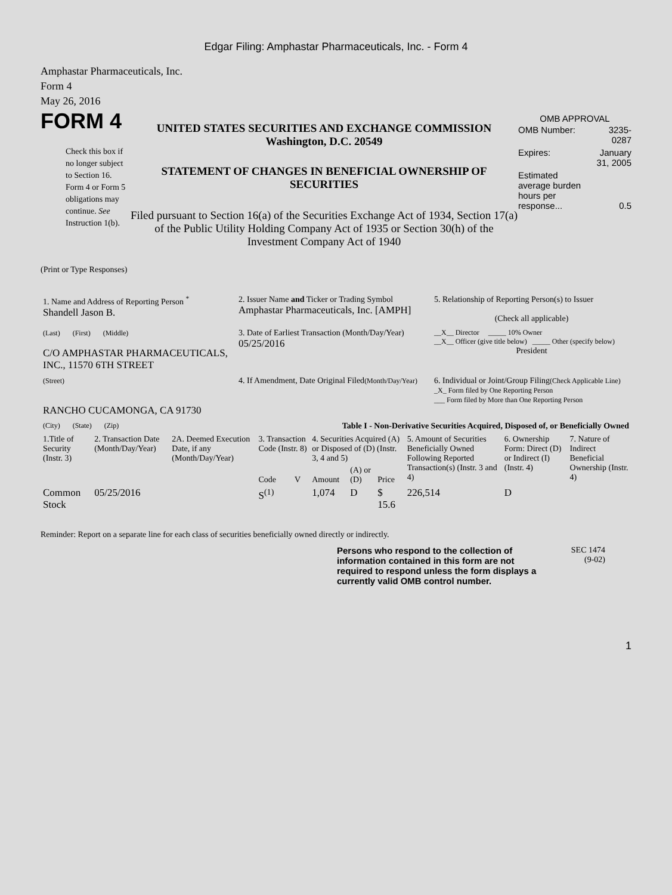Edgar Filing: Amphastar Pharmaceuticals, Inc. - Form 4
Amphastar Pharmaceuticals, Inc.
Form 4
May 26, 2016
FORM 4
Check this box if no longer subject to Section 16. Form 4 or Form 5 obligations may continue. See Instruction 1(b).
UNITED STATES SECURITIES AND EXCHANGE COMMISSION
Washington, D.C. 20549
STATEMENT OF CHANGES IN BENEFICIAL OWNERSHIP OF SECURITIES
Filed pursuant to Section 16(a) of the Securities Exchange Act of 1934, Section 17(a) of the Public Utility Holding Company Act of 1935 or Section 30(h) of the Investment Company Act of 1940
OMB APPROVAL
| OMB Number: | 3235-0287 |
| Expires: | January 31, 2005 |
| Estimated average burden hours per response... | 0.5 |
(Print or Type Responses)
| 1. Name and Address of Reporting Person <sup>*</sup> Shandell Jason B. | 2. Issuer Name and Ticker or Trading Symbol Amphastar Pharmaceuticals, Inc. [AMPH] | 5. Relationship of Reporting Person(s) to Issuer (Check all applicable) |
| (Last) (First) (Middle) C/O AMPHASTAR PHARMACEUTICALS, INC., 11570 6TH STREET | 3. Date of Earliest Transaction (Month/Day/Year) 05/25/2016 | __X__ Director _____ 10% Owner __X__ Officer (give title below) _____ Other (specify below) President |
| (Street) RANCHO CUCAMONGA, CA 91730 | 4. If Amendment, Date Original Filed (Month/Day/Year) | 6. Individual or Joint/Group Filing (Check Applicable Line) _X_ Form filed by One Reporting Person ___ Form filed by More than One Reporting Person |
| (City) (State) (Zip) | Table I - Non-Derivative Securities Acquired, Disposed of, or Beneficially Owned | |
| 1.Title of Security (Instr. 3) | 2. Transaction Date (Month/Day/Year) | 2A. Deemed Execution Date, if any (Month/Day/Year) | 3. Transaction Code (Instr. 8) | | 4. Securities Acquired (A) or Disposed of (D) (Instr. 3, 4 and 5) | | | 5. Amount of Securities Beneficially Owned Following Reported Transaction(s) (Instr. 3 and 4) | 6. Ownership Form: Direct (D) or Indirect (I) (Instr. 4) | 7. Nature of Indirect Beneficial Ownership (Instr. 4) |
| --- | --- | --- | --- | --- | --- | --- | --- | --- | --- | --- |
| | | | Code | V | Amount | (A) or (D) | Price | | | |
| Common Stock | 05/25/2016 | | S<sup>(1)</sup> | | 1,074 | D | $ 15.6 | 226,514 | D | |
Reminder: Report on a separate line for each class of securities beneficially owned directly or indirectly.
Persons who respond to the collection of information contained in this form are not required to respond unless the form displays a currently valid OMB control number.
SEC 1474
(9-02)
1